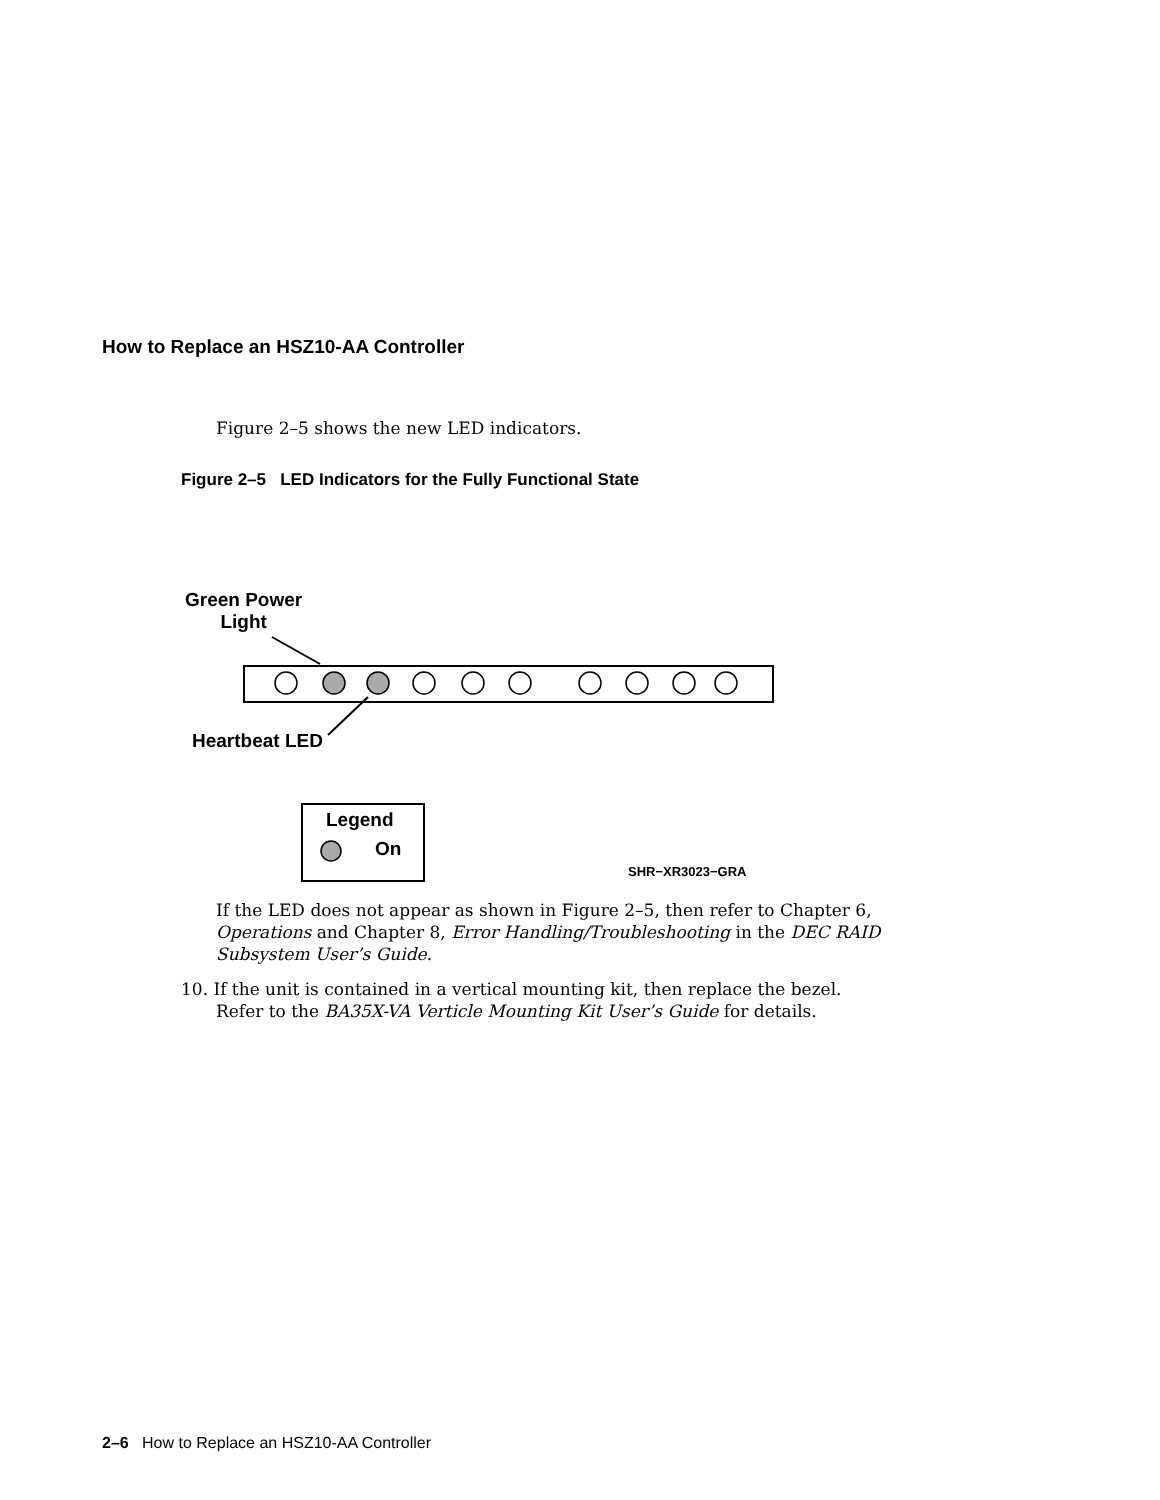How to Replace an HSZ10-AA Controller
Figure 2–5 shows the new LED indicators.
Figure 2–5 LED Indicators for the Fully Functional State
Green Power
Light
Heartbeat LED
Legend
On
SHR−XR3023−GRA
If the LED does not appear as shown in Figure 2–5, then refer to Chapter 6, Operations and Chapter 8, Error Handling/Troubleshooting in the DEC RAID Subsystem User’s Guide.
10. If the unit is contained in a vertical mounting kit, then replace the bezel.
Refer to the BA35X-VA Verticle Mounting Kit User’s Guide for details.
2–6 How to Replace an HSZ10-AA Controller